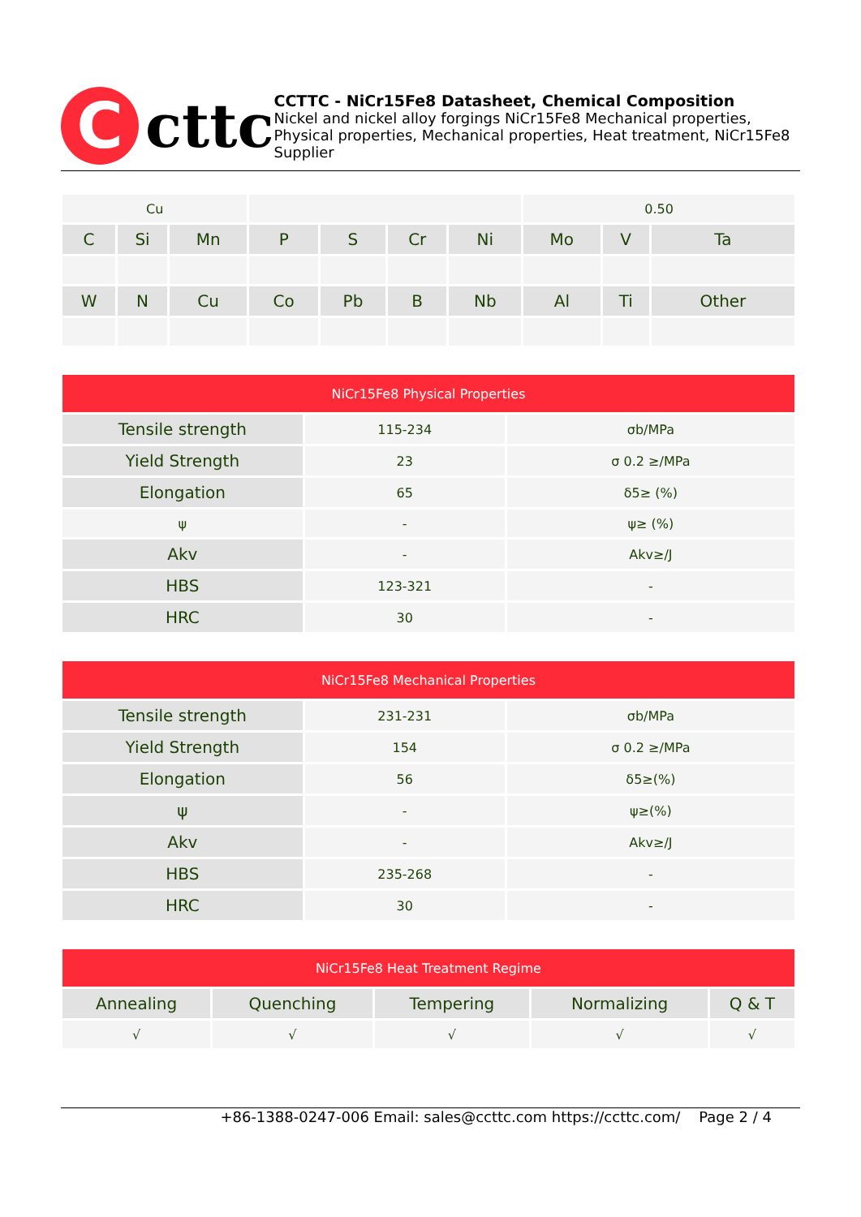C
cttc
CCTTC - NiCr15Fe8 Datasheet, Chemical Composition
Nickel and nickel alloy forgings NiCr15Fe8 Mechanical properties, Physical properties, Mechanical properties, Heat treatment, NiCr15Fe8 Supplier
| Cu | | | | | | | 0.50 | | |
| C | Si | Mn | P | S | Cr | Ni | Mo | V | Ta |
| W | N | Cu | Co | Pb | B | Nb | Al | Ti | Other |
| NiCr15Fe8 Physical Properties | | |
| Tensile strength | 115-234 | σb/MPa |
| Yield Strength | 23 | σ 0.2 ≥/MPa |
| Elongation | 65 | δ5≥ (%) |
| ψ | - | ψ≥ (%) |
| Akv | - | Akv≥/J |
| HBS | 123-321 | - |
| HRC | 30 | - |
| NiCr15Fe8 Mechanical Properties | | |
| Tensile strength | 231-231 | σb/MPa |
| Yield Strength | 154 | σ 0.2 ≥/MPa |
| Elongation | 56 | δ5≥(%) |
| ψ | - | ψ≥(%) |
| Akv | - | Akv≥/J |
| HBS | 235-268 | - |
| HRC | 30 | - |
| NiCr15Fe8 Heat Treatment Regime | | | | |
| Annealing | Quenching | Tempering | Normalizing | Q & T |
| √ | √ | √ | √ | √ |
+86-1388-0247-006 Email: sales@ccttc.com https://ccttc.com/ Page 2 / 4